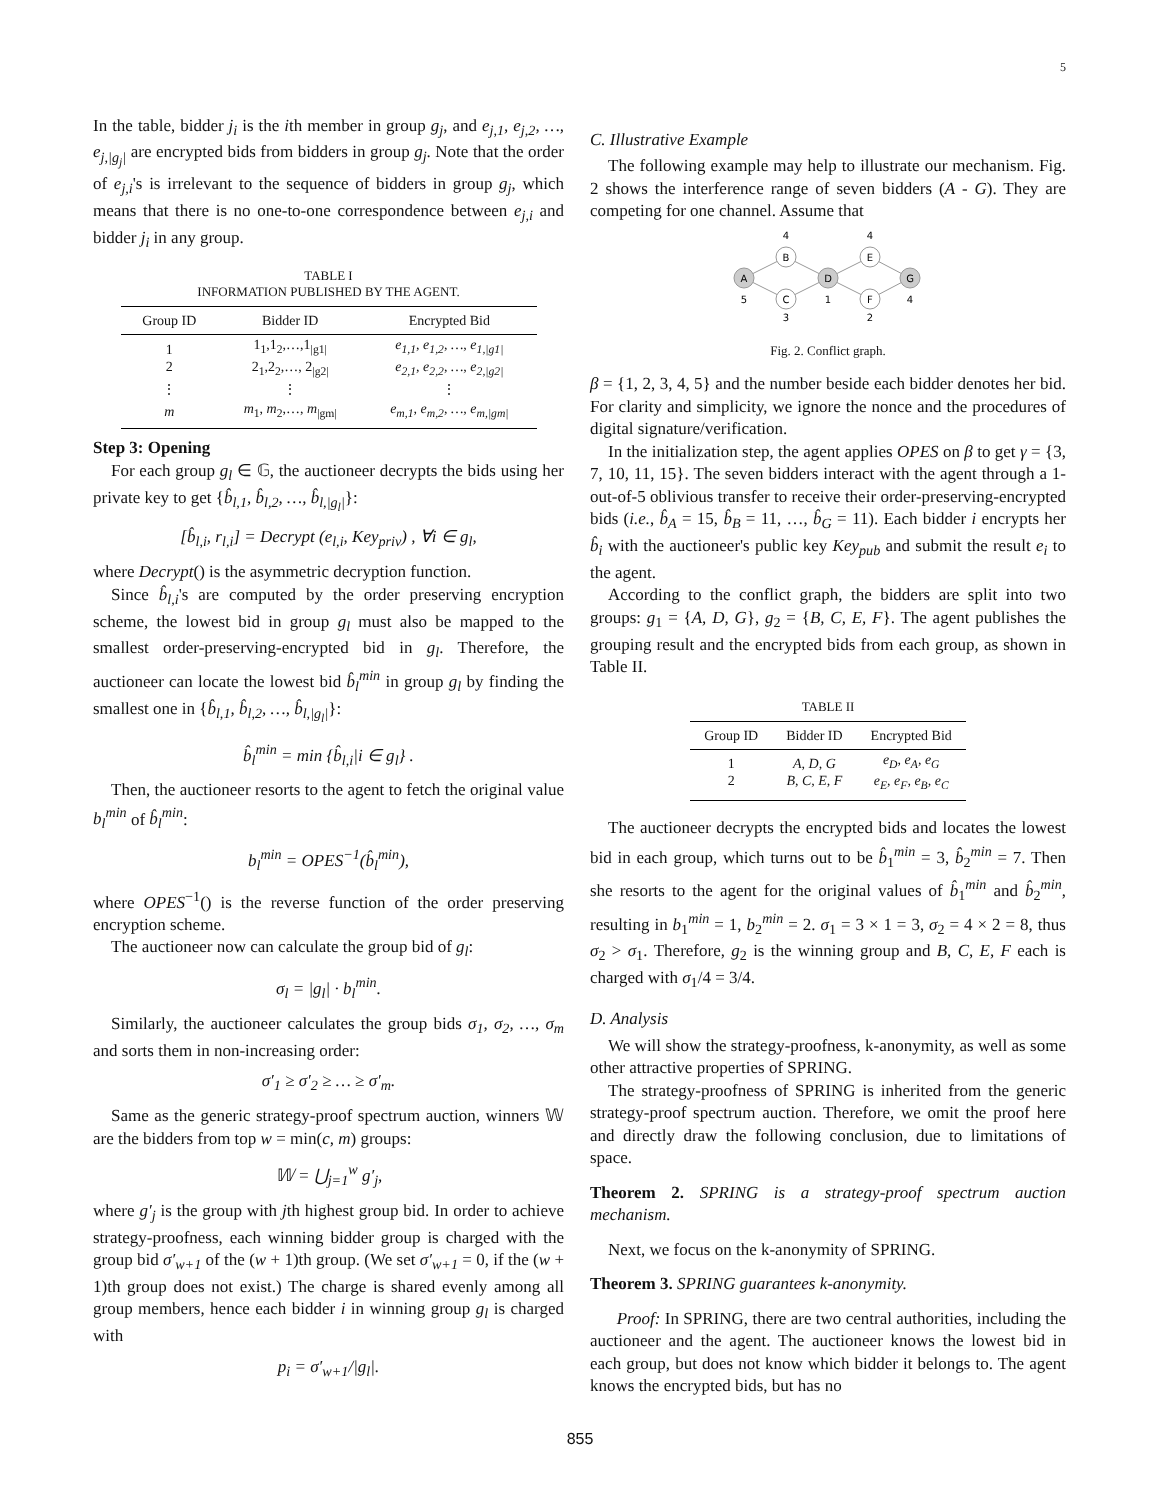5
In the table, bidder j<sub>i</sub> is the ith member in group g<sub>j</sub>, and e<sub>j,1</sub>, e<sub>j,2</sub>, …, e<sub>j,|g<sub>j</sub>|</sub> are encrypted bids from bidders in group g<sub>j</sub>. Note that the order of e<sub>j,i</sub>'s is irrelevant to the sequence of bidders in group g<sub>j</sub>, which means that there is no one-to-one correspondence between e<sub>j,i</sub> and bidder j<sub>i</sub> in any group.
TABLE I
INFORMATION PUBLISHED BY THE AGENT.
| Group ID | Bidder ID | Encrypted Bid |
| --- | --- | --- |
| 1 2 | 1<sub>1</sub>,1<sub>2</sub>,…,1<sub>/g1/</sub> 2<sub>1</sub>,2<sub>2</sub>,…, 2<sub>/g2/</sub> | e<sub>1,1</sub>, e<sub>1,2</sub>, …, e<sub>1,/g1/</sub> e<sub>2,1</sub>, e<sub>2,2</sub>, …, e<sub>2,/g2/</sub> |
| ⋮ | ⋮ | ⋮ |
| m | m<sub>1</sub>, m<sub>2</sub>,…, m<sub>/gm/</sub> | e<sub>m,1</sub>, e<sub>m,2</sub>, …, e<sub>m,/gm/</sub> |
Step 3: Opening
For each group g<sub>l</sub> ∈ 𝔾, the auctioneer decrypts the bids using her private key to get {b̂<sub>l,1</sub>, b̂<sub>l,2</sub>, …, b̂<sub>l,|g<sub>l</sub>|</sub>}:
[b̂<sub>l,i</sub>, r<sub>l,i</sub>] = Decrypt (e<sub>l,i</sub>, Key<sub>priv</sub>) , ∀i ∈ g<sub>l</sub>,
where Decrypt() is the asymmetric decryption function.
Since b̂<sub>l,i</sub>'s are computed by the order preserving encryption scheme, the lowest bid in group g<sub>l</sub> must also be mapped to the smallest order-preserving-encrypted bid in g<sub>l</sub>. Therefore, the auctioneer can locate the lowest bid b̂<sub>l</sub><sup>min</sup> in group g<sub>l</sub> by finding the smallest one in {b̂<sub>l,1</sub>, b̂<sub>l,2</sub>, …, b̂<sub>l,|g<sub>l</sub>|</sub>}:
b̂<sub>l</sub><sup>min</sup> = min {b̂<sub>l,i</sub>|i ∈ g<sub>l</sub>} .
Then, the auctioneer resorts to the agent to fetch the original value b<sub>l</sub><sup>min</sup> of b̂<sub>l</sub><sup>min</sup>:
b<sub>l</sub><sup>min</sup> = OPES<sup>−1</sup>(b̂<sub>l</sub><sup>min</sup>),
where OPES<sup>−1</sup>() is the reverse function of the order preserving encryption scheme.
The auctioneer now can calculate the group bid of g<sub>l</sub>:
σ<sub>l</sub> = |g<sub>l</sub>| · b<sub>l</sub><sup>min</sup>.
Similarly, the auctioneer calculates the group bids σ<sub>1</sub>, σ<sub>2</sub>, …, σ<sub>m</sub> and sorts them in non-increasing order:
σ′<sub>1</sub> ≥ σ′<sub>2</sub> ≥ … ≥ σ′<sub>m</sub>.
Same as the generic strategy-proof spectrum auction, winners 𝕎 are the bidders from top w = min(c, m) groups:
𝕎 = ⋃<sub>j=1</sub><sup>w</sup> g′<sub>j</sub>,
where g′<sub>j</sub> is the group with jth highest group bid. In order to achieve strategy-proofness, each winning bidder group is charged with the group bid σ′<sub>w+1</sub> of the (w + 1)th group. (We set σ′<sub>w+1</sub> = 0, if the (w + 1)th group does not exist.) The charge is shared evenly among all group members, hence each bidder i in winning group g<sub>l</sub> is charged with
p<sub>i</sub> = σ′<sub>w+1</sub>/|g<sub>l</sub>|.
C. Illustrative Example
The following example may help to illustrate our mechanism. Fig. 2 shows the interference range of seven bidders (A - G). They are competing for one channel. Assume that
A
B
C
D
E
F
G
4
4
5
1
4
3
2
Fig. 2. Conflict graph.
β = {1, 2, 3, 4, 5} and the number beside each bidder denotes her bid. For clarity and simplicity, we ignore the nonce and the procedures of digital signature/verification.
In the initialization step, the agent applies OPES on β to get γ = {3, 7, 10, 11, 15}. The seven bidders interact with the agent through a 1-out-of-5 oblivious transfer to receive their order-preserving-encrypted bids (i.e., b̂<sub>A</sub> = 15, b̂<sub>B</sub> = 11, …, b̂<sub>G</sub> = 11). Each bidder i encrypts her b̂<sub>i</sub> with the auctioneer's public key Key<sub>pub</sub> and submit the result e<sub>i</sub> to the agent.
According to the conflict graph, the bidders are split into two groups: g<sub>1</sub> = {A, D, G}, g<sub>2</sub> = {B, C, E, F}. The agent publishes the grouping result and the encrypted bids from each group, as shown in Table II.
TABLE II
| Group ID | Bidder ID | Encrypted Bid |
| --- | --- | --- |
| 1 2 | A, D, G B, C, E, F | e<sub>D</sub>, e<sub>A</sub>, e<sub>G</sub> e<sub>E</sub>, e<sub>F</sub>, e<sub>B</sub>, e<sub>C</sub> |
The auctioneer decrypts the encrypted bids and locates the lowest bid in each group, which turns out to be b̂<sub>1</sub><sup>min</sup> = 3, b̂<sub>2</sub><sup>min</sup> = 7. Then she resorts to the agent for the original values of b̂<sub>1</sub><sup>min</sup> and b̂<sub>2</sub><sup>min</sup>, resulting in b<sub>1</sub><sup>min</sup> = 1, b<sub>2</sub><sup>min</sup> = 2. σ<sub>1</sub> = 3 × 1 = 3, σ<sub>2</sub> = 4 × 2 = 8, thus σ<sub>2</sub> > σ<sub>1</sub>. Therefore, g<sub>2</sub> is the winning group and B, C, E, F each is charged with σ<sub>1</sub>/4 = 3/4.
D. Analysis
We will show the strategy-proofness, k-anonymity, as well as some other attractive properties of SPRING.
The strategy-proofness of SPRING is inherited from the generic strategy-proof spectrum auction. Therefore, we omit the proof here and directly draw the following conclusion, due to limitations of space.
Theorem 2. SPRING is a strategy-proof spectrum auction mechanism.
Next, we focus on the k-anonymity of SPRING.
Theorem 3. SPRING guarantees k-anonymity.
Proof: In SPRING, there are two central authorities, including the auctioneer and the agent. The auctioneer knows the lowest bid in each group, but does not know which bidder it belongs to. The agent knows the encrypted bids, but has no
855